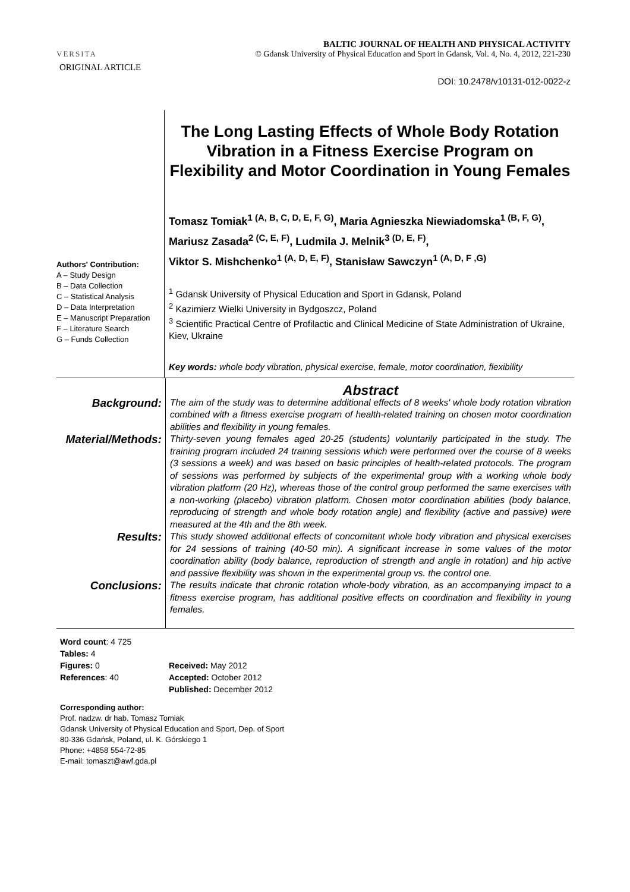VERSITA
BALTIC JOURNAL OF HEALTH AND PHYSICAL ACTIVITY
© Gdansk University of Physical Education and Sport in Gdansk, Vol. 4, No. 4, 2012, 221-230
ORIGINAL ARTICLE
DOI: 10.2478/v10131-012-0022-z
Authors' Contribution:
A – Study Design
B – Data Collection
C – Statistical Analysis
D – Data Interpretation
E – Manuscript Preparation
F – Literature Search
G – Funds Collection
The Long Lasting Effects of Whole Body Rotation Vibration in a Fitness Exercise Program on Flexibility and Motor Coordination in Young Females
Tomasz Tomiak<sup>1 (A, B, C, D, E, F, G)</sup>, Maria Agnieszka Niewiadomska<sup>1 (B, F, G)</sup>, Mariusz Zasada<sup>2 (C, E, F)</sup>, Ludmila J. Melnik<sup>3 (D, E, F)</sup>,
Viktor S. Mishchenko<sup>1 (A, D, E, F)</sup>, Stanisław Sawczyn<sup>1 (A, D, F ,G)</sup>
<sup>1</sup> Gdansk University of Physical Education and Sport in Gdansk, Poland
<sup>2</sup> Kazimierz Wielki University in Bydgoszcz, Poland
<sup>3</sup> Scientific Practical Centre of Profilactic and Clinical Medicine of State Administration of Ukraine, Kiev, Ukraine
Key words: whole body vibration, physical exercise, female, motor coordination, flexibility
| | Abstract |
| Background: | The aim of the study was to determine additional effects of 8 weeks' whole body rotation vibration combined with a fitness exercise program of health-related training on chosen motor coordination abilities and flexibility in young females. |
| Material/Methods: | Thirty-seven young females aged 20-25 (students) voluntarily participated in the study. The training program included 24 training sessions which were performed over the course of 8 weeks (3 sessions a week) and was based on basic principles of health-related protocols. The program of sessions was performed by subjects of the experimental group with a working whole body vibration platform (20 Hz), whereas those of the control group performed the same exercises with a non-working (placebo) vibration platform. Chosen motor coordination abilities (body balance, reproducing of strength and whole body rotation angle) and flexibility (active and passive) were measured at the 4th and the 8th week. |
| Results: | This study showed additional effects of concomitant whole body vibration and physical exercises for 24 sessions of training (40-50 min). A significant increase in some values of the motor coordination ability (body balance, reproduction of strength and angle in rotation) and hip active and passive flexibility was shown in the experimental group vs. the control one. |
| Conclusions: | The results indicate that chronic rotation whole-body vibration, as an accompanying impact to a fitness exercise program, has additional positive effects on coordination and flexibility in young females. |
Word count: 4 725
Tables: 4
Figures: 0
References: 40
Received: May 2012
Accepted: October 2012
Published: December 2012
Corresponding author:
Prof. nadzw. dr hab. Tomasz Tomiak
Gdansk University of Physical Education and Sport, Dep. of Sport
80-336 Gdańsk, Poland, ul. K. Górskiego 1
Phone: +4858 554-72-85
E-mail: tomaszt@awf.gda.pl